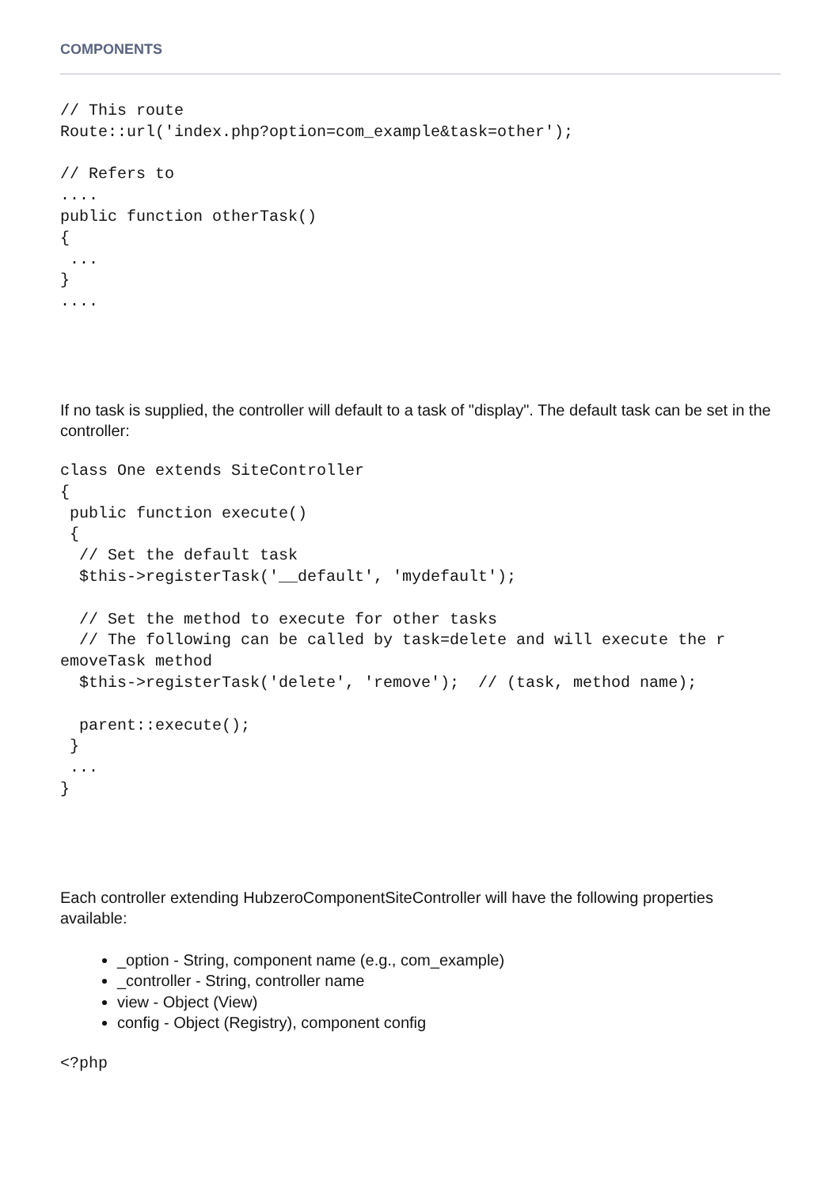COMPONENTS
// This route
Route::url('index.php?option=com_example&task=other');

// Refers to
....
public function otherTask()
{
 ...
}
....
If no task is supplied, the controller will default to a task of "display". The default task can be set in the controller:
class One extends SiteController
{
 public function execute()
 {
  // Set the default task
  $this->registerTask('__default', 'mydefault');

  // Set the method to execute for other tasks
  // The following can be called by task=delete and will execute the r
emoveTask method
  $this->registerTask('delete', 'remove');  // (task, method name);

  parent::execute();
 }
 ...
}
Each controller extending HubzeroComponentSiteController will have the following properties available:
_option - String, component name (e.g., com_example)
_controller - String, controller name
view - Object (View)
config - Object (Registry), component config
<?php